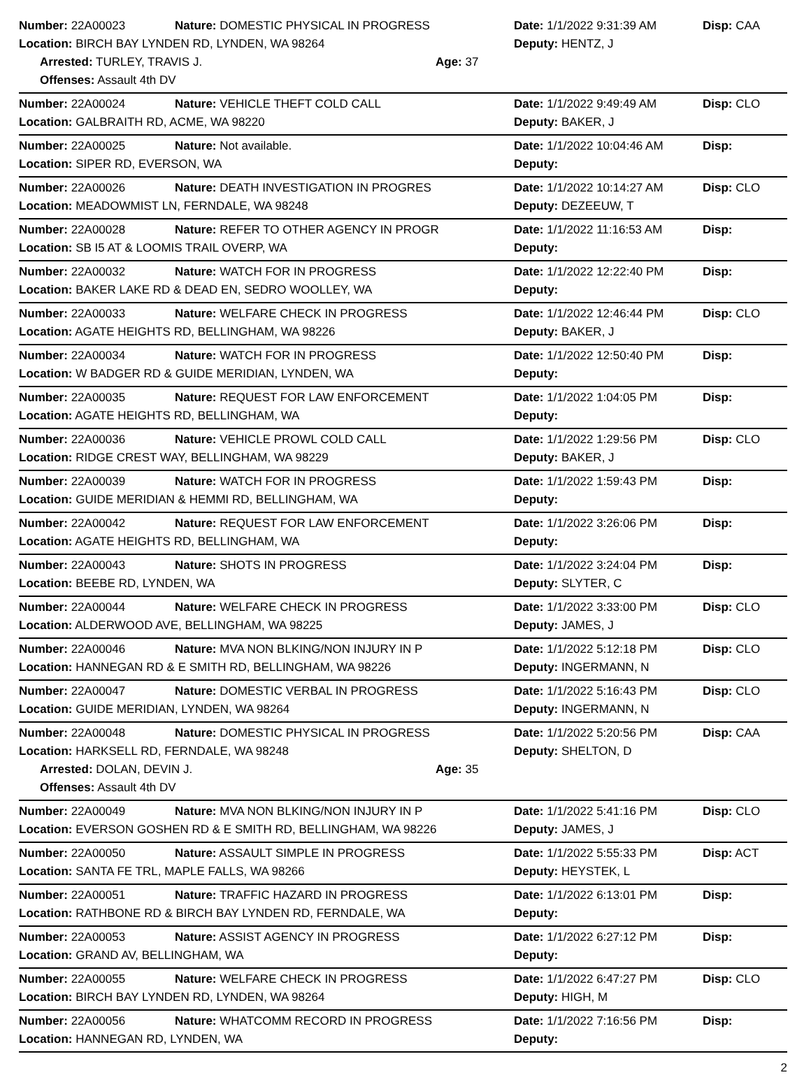Number: 22A00023 Nature: DOMESTIC PHYSICAL IN PROGRESS Date: 1/1/2022 9:31:39 AM Disp: CAA
Location: BIRCH BAY LYNDEN RD, LYNDEN, WA 98264 Deputy: HENTZ, J
Arrested: TURLEY, TRAVIS J. Age: 37
Offenses: Assault 4th DV
Number: 22A00024 Nature: VEHICLE THEFT COLD CALL Date: 1/1/2022 9:49:49 AM Disp: CLO
Location: GALBRAITH RD, ACME, WA 98220 Deputy: BAKER, J
Number: 22A00025 Nature: Not available. Date: 1/1/2022 10:04:46 AM Disp:
Location: SIPER RD, EVERSON, WA Deputy:
Number: 22A00026 Nature: DEATH INVESTIGATION IN PROGRES Date: 1/1/2022 10:14:27 AM Disp: CLO
Location: MEADOWMIST LN, FERNDALE, WA 98248 Deputy: DEZEEUW, T
Number: 22A00028 Nature: REFER TO OTHER AGENCY IN PROGR Date: 1/1/2022 11:16:53 AM Disp:
Location: SB I5 AT & LOOMIS TRAIL OVERP, WA Deputy:
Number: 22A00032 Nature: WATCH FOR IN PROGRESS Date: 1/1/2022 12:22:40 PM Disp:
Location: BAKER LAKE RD & DEAD EN, SEDRO WOOLLEY, WA Deputy:
Number: 22A00033 Nature: WELFARE CHECK IN PROGRESS Date: 1/1/2022 12:46:44 PM Disp: CLO
Location: AGATE HEIGHTS RD, BELLINGHAM, WA 98226 Deputy: BAKER, J
Number: 22A00034 Nature: WATCH FOR IN PROGRESS Date: 1/1/2022 12:50:40 PM Disp:
Location: W BADGER RD & GUIDE MERIDIAN, LYNDEN, WA Deputy:
Number: 22A00035 Nature: REQUEST FOR LAW ENFORCEMENT Date: 1/1/2022 1:04:05 PM Disp:
Location: AGATE HEIGHTS RD, BELLINGHAM, WA Deputy:
Number: 22A00036 Nature: VEHICLE PROWL COLD CALL Date: 1/1/2022 1:29:56 PM Disp: CLO
Location: RIDGE CREST WAY, BELLINGHAM, WA 98229 Deputy: BAKER, J
Number: 22A00039 Nature: WATCH FOR IN PROGRESS Date: 1/1/2022 1:59:43 PM Disp:
Location: GUIDE MERIDIAN & HEMMI RD, BELLINGHAM, WA Deputy:
Number: 22A00042 Nature: REQUEST FOR LAW ENFORCEMENT Date: 1/1/2022 3:26:06 PM Disp:
Location: AGATE HEIGHTS RD, BELLINGHAM, WA Deputy:
Number: 22A00043 Nature: SHOTS IN PROGRESS Date: 1/1/2022 3:24:04 PM Disp:
Location: BEEBE RD, LYNDEN, WA Deputy: SLYTER, C
Number: 22A00044 Nature: WELFARE CHECK IN PROGRESS Date: 1/1/2022 3:33:00 PM Disp: CLO
Location: ALDERWOOD AVE, BELLINGHAM, WA 98225 Deputy: JAMES, J
Number: 22A00046 Nature: MVA NON BLKING/NON INJURY IN P Date: 1/1/2022 5:12:18 PM Disp: CLO
Location: HANNEGAN RD & E SMITH RD, BELLINGHAM, WA 98226 Deputy: INGERMANN, N
Number: 22A00047 Nature: DOMESTIC VERBAL IN PROGRESS Date: 1/1/2022 5:16:43 PM Disp: CLO
Location: GUIDE MERIDIAN, LYNDEN, WA 98264 Deputy: INGERMANN, N
Number: 22A00048 Nature: DOMESTIC PHYSICAL IN PROGRESS Date: 1/1/2022 5:20:56 PM Disp: CAA
Location: HARKSELL RD, FERNDALE, WA 98248 Deputy: SHELTON, D
Arrested: DOLAN, DEVIN J. Age: 35
Offenses: Assault 4th DV
Number: 22A00049 Nature: MVA NON BLKING/NON INJURY IN P Date: 1/1/2022 5:41:16 PM Disp: CLO
Location: EVERSON GOSHEN RD & E SMITH RD, BELLINGHAM, WA 98226 Deputy: JAMES, J
Number: 22A00050 Nature: ASSAULT SIMPLE IN PROGRESS Date: 1/1/2022 5:55:33 PM Disp: ACT
Location: SANTA FE TRL, MAPLE FALLS, WA 98266 Deputy: HEYSTEK, L
Number: 22A00051 Nature: TRAFFIC HAZARD IN PROGRESS Date: 1/1/2022 6:13:01 PM Disp:
Location: RATHBONE RD & BIRCH BAY LYNDEN RD, FERNDALE, WA Deputy:
Number: 22A00053 Nature: ASSIST AGENCY IN PROGRESS Date: 1/1/2022 6:27:12 PM Disp:
Location: GRAND AV, BELLINGHAM, WA Deputy:
Number: 22A00055 Nature: WELFARE CHECK IN PROGRESS Date: 1/1/2022 6:47:27 PM Disp: CLO
Location: BIRCH BAY LYNDEN RD, LYNDEN, WA 98264 Deputy: HIGH, M
Number: 22A00056 Nature: WHATCOMM RECORD IN PROGRESS Date: 1/1/2022 7:16:56 PM Disp:
Location: HANNEGAN RD, LYNDEN, WA Deputy:
2